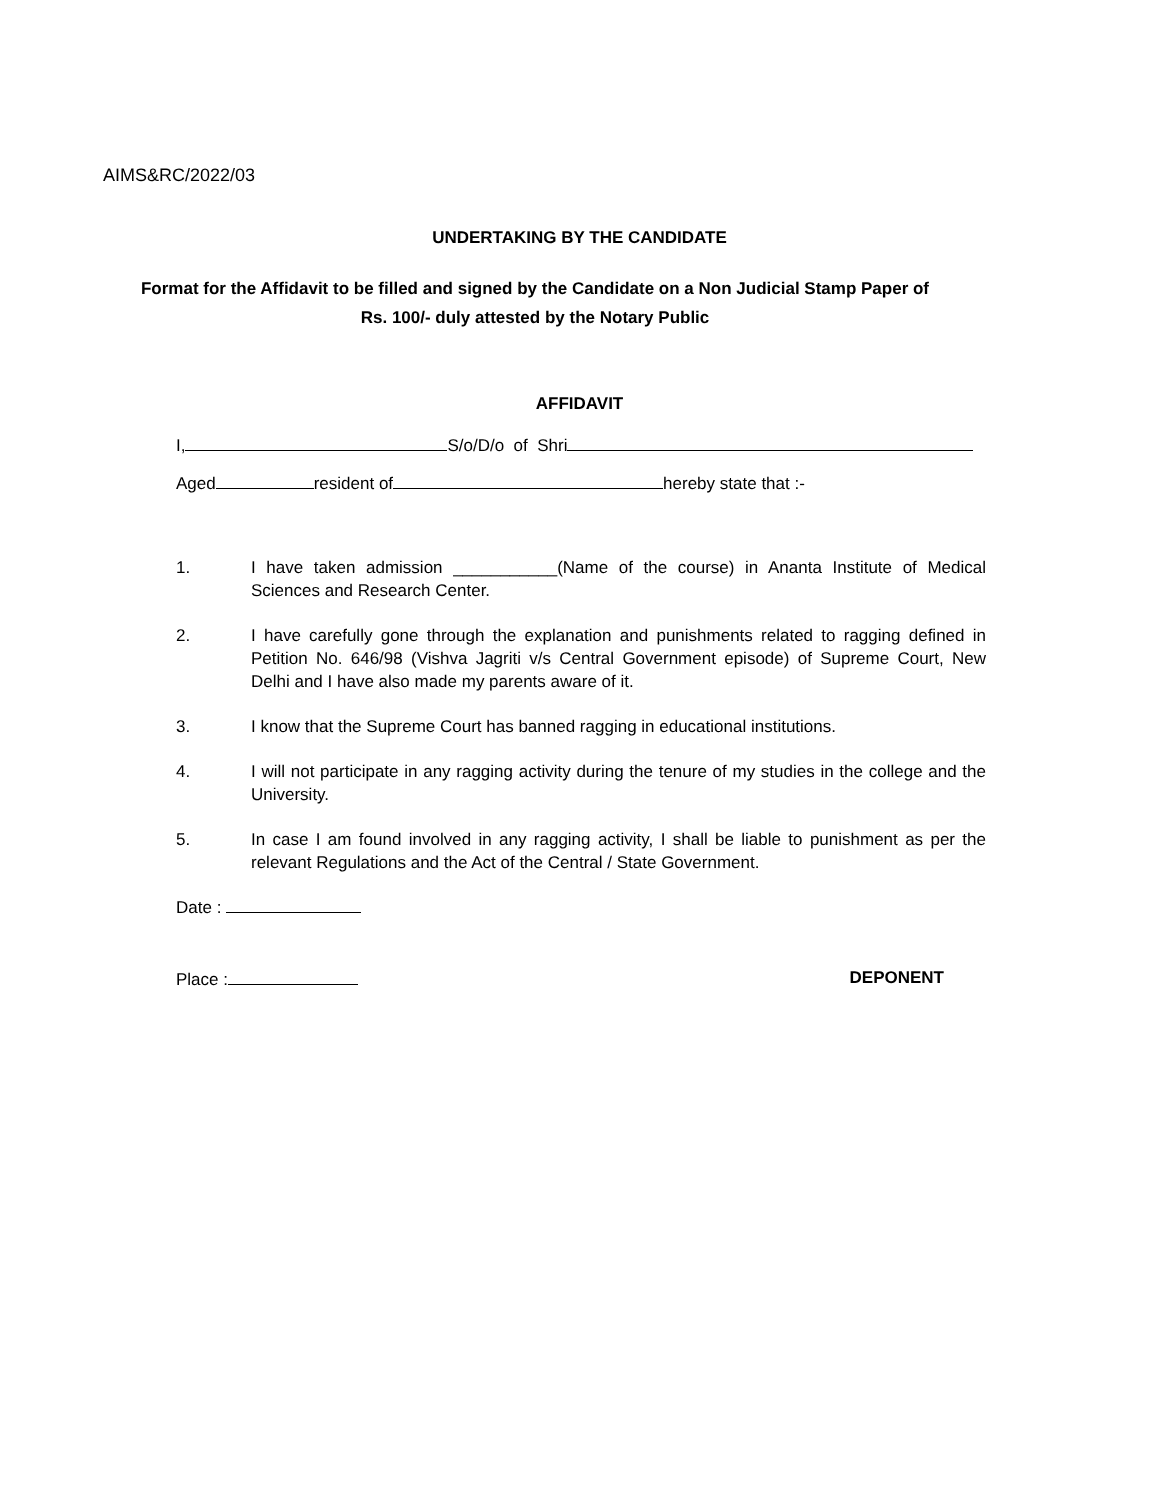AIMS&RC/2022/03
UNDERTAKING BY THE CANDIDATE
Format for the Affidavit to be filled and signed by the Candidate on a Non Judicial Stamp Paper of Rs. 100/- duly attested by the Notary Public
AFFIDAVIT
I, S/o/D/o of Shri
Aged resident of hereby state that :-
1. I have taken admission ___________(Name of the course) in Ananta Institute of Medical Sciences and Research Center.
2. I have carefully gone through the explanation and punishments related to ragging defined in Petition No. 646/98 (Vishva Jagriti v/s Central Government episode) of Supreme Court, New Delhi and I have also made my parents aware of it.
3. I know that the Supreme Court has banned ragging in educational institutions.
4. I will not participate in any ragging activity during the tenure of my studies in the college and the University.
5. In case I am found involved in any ragging activity, I shall be liable to punishment as per the relevant Regulations and the Act of the Central / State Government.
Date :
Place : DEPONENT